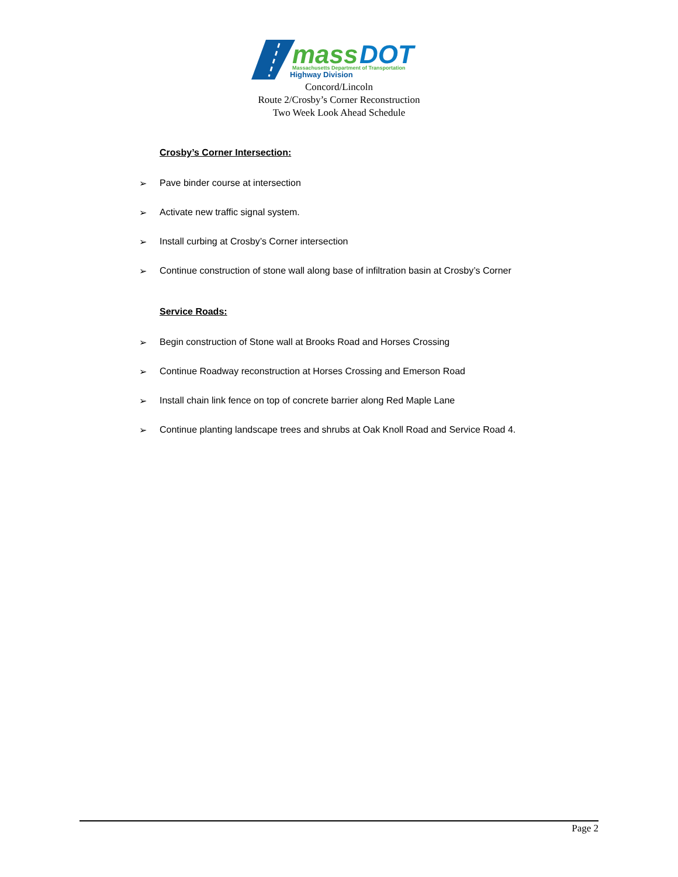mass
DOT
Massachusetts Department of Transportation
Highway Division
Concord/Lincoln
Route 2/Crosby’s Corner Reconstruction
Two Week Look Ahead Schedule
Crosby’s Corner Intersection:
➢ Pave binder course at intersection
➢ Activate new traffic signal system.
➢ Install curbing at Crosby’s Corner intersection
➢ Continue construction of stone wall along base of infiltration basin at Crosby’s Corner
Service Roads:
➢ Begin construction of Stone wall at Brooks Road and Horses Crossing
➢ Continue Roadway reconstruction at Horses Crossing and Emerson Road
➢ Install chain link fence on top of concrete barrier along Red Maple Lane
➢ Continue planting landscape trees and shrubs at Oak Knoll Road and Service Road 4.
Page 2